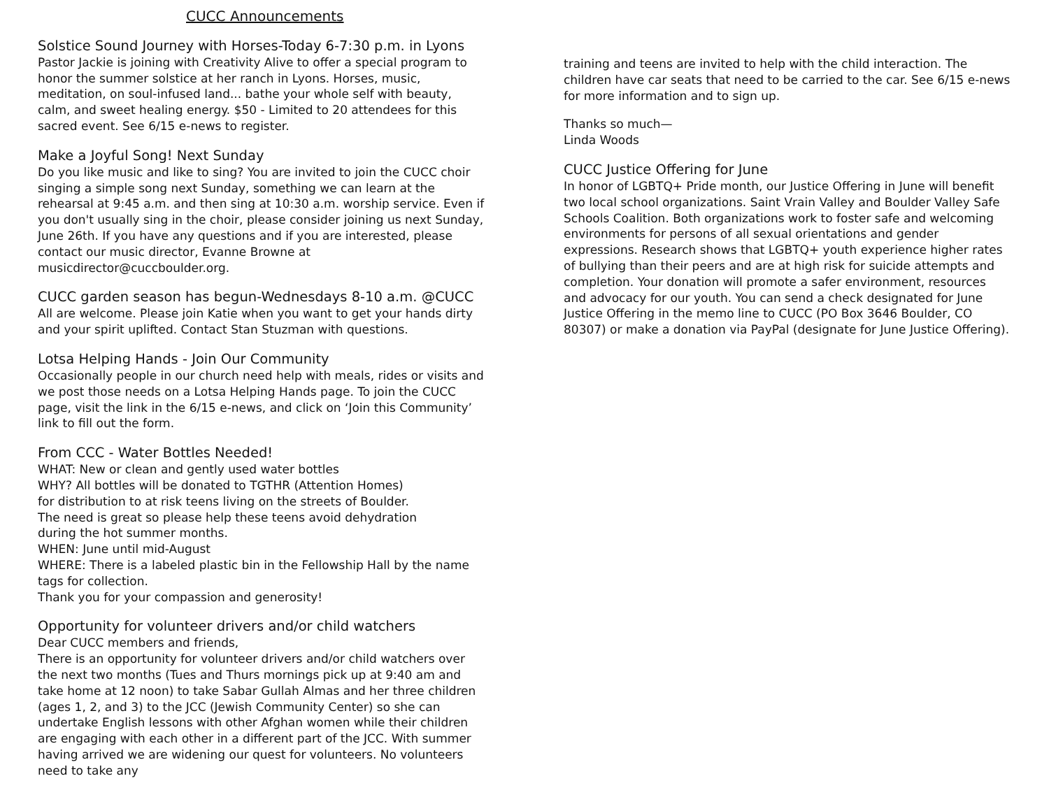CUCC Announcements
Solstice Sound Journey with Horses-Today 6-7:30 p.m. in Lyons
Pastor Jackie is joining with Creativity Alive to offer a special program to honor the summer solstice at her ranch in Lyons. Horses, music, meditation, on soul-infused land... bathe your whole self with beauty, calm, and sweet healing energy. $50 - Limited to 20 attendees for this sacred event. See 6/15 e-news to register.
Make a Joyful Song! Next Sunday
Do you like music and like to sing? You are invited to join the CUCC choir singing a simple song next Sunday, something we can learn at the rehearsal at 9:45 a.m. and then sing at 10:30 a.m. worship service. Even if you don't usually sing in the choir, please consider joining us next Sunday, June 26th. If you have any questions and if you are interested, please contact our music director, Evanne Browne at musicdirector@cuccboulder.org.
CUCC garden season has begun-Wednesdays 8-10 a.m. @CUCC
All are welcome. Please join Katie when you want to get your hands dirty and your spirit uplifted. Contact Stan Stuzman with questions.
Lotsa Helping Hands - Join Our Community
Occasionally people in our church need help with meals, rides or visits and we post those needs on a Lotsa Helping Hands page. To join the CUCC page, visit the link in the 6/15 e-news, and click on ‘Join this Community’ link to fill out the form.
From CCC - Water Bottles Needed!
WHAT: New or clean and gently used water bottles
WHY? All bottles will be donated to TGTHR (Attention Homes)
for distribution to at risk teens living on the streets of Boulder.
The need is great so please help these teens avoid dehydration
during the hot summer months.
WHEN: June until mid-August
WHERE: There is a labeled plastic bin in the Fellowship Hall by the name tags for collection.
Thank you for your compassion and generosity!
Opportunity for volunteer drivers and/or child watchers
Dear CUCC members and friends,
There is an opportunity for volunteer drivers and/or child watchers over the next two months (Tues and Thurs mornings pick up at 9:40 am and take home at 12 noon) to take Sabar Gullah Almas and her three children (ages 1, 2, and 3) to the JCC (Jewish Community Center) so she can undertake English lessons with other Afghan women while their children are engaging with each other in a different part of the JCC. With summer having arrived we are widening our quest for volunteers. No volunteers need to take any
training and teens are invited to help with the child interaction. The children have car seats that need to be carried to the car. See 6/15 e-news for more information and to sign up.
Thanks so much—
Linda Woods
CUCC Justice Offering for June
In honor of LGBTQ+ Pride month, our Justice Offering in June will benefit two local school organizations. Saint Vrain Valley and Boulder Valley Safe Schools Coalition. Both organizations work to foster safe and welcoming environments for persons of all sexual orientations and gender expressions. Research shows that LGBTQ+ youth experience higher rates of bullying than their peers and are at high risk for suicide attempts and completion. Your donation will promote a safer environment, resources and advocacy for our youth. You can send a check designated for June Justice Offering in the memo line to CUCC (PO Box 3646 Boulder, CO 80307) or make a donation via PayPal (designate for June Justice Offering).